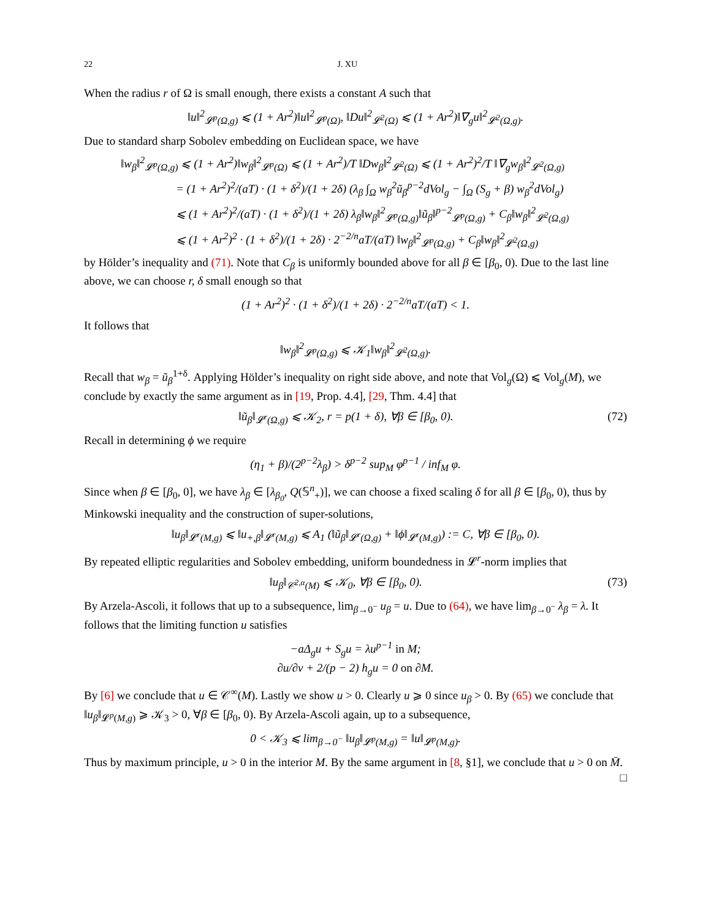22 J. XU
When the radius r of Ω is small enough, there exists a constant A such that
‖u‖<sup>2</sup><sub>𝓛<sup>p</sup>(Ω,g)</sub> ⩽ (1 + Ar<sup>2</sup>)‖u‖<sup>2</sup><sub>𝓛<sup>p</sup>(Ω)</sub>, ‖Du‖<sup>2</sup><sub>𝓛<sup>2</sup>(Ω)</sub> ⩽ (1 + Ar<sup>2</sup>)‖∇<sub>g</sub>u‖<sup>2</sup><sub>𝓛<sup>2</sup>(Ω,g)</sub>.
Due to standard sharp Sobolev embedding on Euclidean space, we have
‖w<sub>β</sub>‖<sup>2</sup><sub>𝓛<sup>p</sup>(Ω,g)</sub> ⩽ (1 + Ar<sup>2</sup>)‖w<sub>β</sub>‖<sup>2</sup><sub>𝓛<sup>p</sup>(Ω)</sub> ⩽ (1 + Ar<sup>2</sup>)/T ‖Dw<sub>β</sub>‖<sup>2</sup><sub>𝓛<sup>2</sup>(Ω)</sub> ⩽ (1 + Ar<sup>2</sup>)<sup>2</sup>/T ‖∇<sub>g</sub>w<sub>β</sub>‖<sup>2</sup><sub>𝓛<sup>2</sup>(Ω,g)</sub>
= (1 + Ar<sup>2</sup>)<sup>2</sup>/(aT) · (1 + δ<sup>2</sup>)/(1 + 2δ) (λ<sub>β</sub> ∫<sub>Ω</sub> w<sub>β</sub><sup>2</sup>ũ<sub>β</sub><sup>p−2</sup>dVol<sub>g</sub> − ∫<sub>Ω</sub> (S<sub>g</sub> + β) w<sub>β</sub><sup>2</sup>dVol<sub>g</sub>)
⩽ (1 + Ar<sup>2</sup>)<sup>2</sup>/(aT) · (1 + δ<sup>2</sup>)/(1 + 2δ) λ<sub>β</sub>‖w<sub>β</sub>‖<sup>2</sup><sub>𝓛<sup>p</sup>(Ω,g)</sub>‖ũ<sub>β</sub>‖<sup>p−2</sup><sub>𝓛<sup>p</sup>(Ω,g)</sub> + C<sub>β</sub>‖w<sub>β</sub>‖<sup>2</sup><sub>𝓛<sup>2</sup>(Ω,g)</sub>
⩽ (1 + Ar<sup>2</sup>)<sup>2</sup> · (1 + δ<sup>2</sup>)/(1 + 2δ) · 2<sup>−2/n</sup>aT/(aT) ‖w<sub>β</sub>‖<sup>2</sup><sub>𝓛<sup>p</sup>(Ω,g)</sub> + C<sub>β</sub>‖w<sub>β</sub>‖<sup>2</sup><sub>𝓛<sup>2</sup>(Ω,g)</sub>
by Hölder’s inequality and (71). Note that C<sub>β</sub> is uniformly bounded above for all β ∈ [β<sub>0</sub>, 0). Due to the last line above, we can choose r, δ small enough so that
(1 + Ar<sup>2</sup>)<sup>2</sup> · (1 + δ<sup>2</sup>)/(1 + 2δ) · 2<sup>−2/n</sup>aT/(aT) < 1.
It follows that
‖w<sub>β</sub>‖<sup>2</sup><sub>𝓛<sup>p</sup>(Ω,g)</sub> ⩽ 𝒦<sub>1</sub>‖w<sub>β</sub>‖<sup>2</sup><sub>𝓛<sup>2</sup>(Ω,g)</sub>.
Recall that w<sub>β</sub> = ũ<sub>β</sub><sup>1+δ</sup>. Applying Hölder’s inequality on right side above, and note that Vol<sub>g</sub>(Ω) ⩽ Vol<sub>g</sub>(M), we conclude by exactly the same argument as in [19, Prop. 4.4], [29, Thm. 4.4] that
‖ũ<sub>β</sub>‖<sub>𝓛<sup>r</sup>(Ω,g)</sub> ⩽ 𝒦<sub>2</sub>, r = p(1 + δ), ∀β ∈ [β<sub>0</sub>, 0). (72)
Recall in determining ϕ we require
(η<sub>1</sub> + β)/(2<sup>p−2</sup>λ<sub>β</sub>) > δ<sup>p−2</sup> sup<sub>M</sub> φ<sup>p−1</sup> / inf<sub>M</sub> φ.
Since when β ∈ [β<sub>0</sub>, 0], we have λ<sub>β</sub> ∈ [λ<sub>β<sub>0</sub></sub>, Q(𝕊<sup>n</sup><sub>+</sub>)], we can choose a fixed scaling δ for all β ∈ [β<sub>0</sub>, 0), thus by Minkowski inequality and the construction of super-solutions,
‖u<sub>β</sub>‖<sub>𝓛<sup>r</sup>(M,g)</sub> ⩽ ‖u<sub>+,β</sub>‖<sub>𝓛<sup>r</sup>(M,g)</sub> ⩽ A<sub>1</sub> (‖ũ<sub>β</sub>‖<sub>𝓛<sup>r</sup>(Ω,g)</sub> + ‖ϕ‖<sub>𝓛<sup>r</sup>(M,g)</sub>) := C, ∀β ∈ [β<sub>0</sub>, 0).
By repeated elliptic regularities and Sobolev embedding, uniform boundedness in 𝓛<sup>r</sup>-norm implies that
‖u<sub>β</sub>‖<sub>𝒞<sup>2,α</sup>(M)</sub> ⩽ 𝒦<sub>0</sub>, ∀β ∈ [β<sub>0</sub>, 0). (73)
By Arzela-Ascoli, it follows that up to a subsequence, lim<sub>β→0<sup>−</sup></sub> u<sub>β</sub> = u. Due to (64), we have lim<sub>β→0<sup>−</sup></sub> λ<sub>β</sub> = λ. It follows that the limiting function u satisfies
−aΔ<sub>g</sub>u + S<sub>g</sub>u = λu<sup>p−1</sup> in M;
∂u/∂ν + 2/(p − 2) h<sub>g</sub>u = 0 on ∂M.
By [6] we conclude that u ∈ 𝒞<sup>∞</sup>(M). Lastly we show u > 0. Clearly u ⩾ 0 since u<sub>β</sub> > 0. By (65) we conclude that ‖u<sub>β</sub>‖<sub>𝓛<sup>p</sup>(M,g)</sub> ⩾ 𝒦<sub>3</sub> > 0, ∀β ∈ [β<sub>0</sub>, 0). By Arzela-Ascoli again, up to a subsequence,
0 < 𝒦<sub>3</sub> ⩽ lim<sub>β→0<sup>−</sup></sub> ‖u<sub>β</sub>‖<sub>𝓛<sup>p</sup>(M,g)</sub> = ‖u‖<sub>𝓛<sup>p</sup>(M,g)</sub>.
Thus by maximum principle, u > 0 in the interior M. By the same argument in [8, §1], we conclude that u > 0 on M̄. □